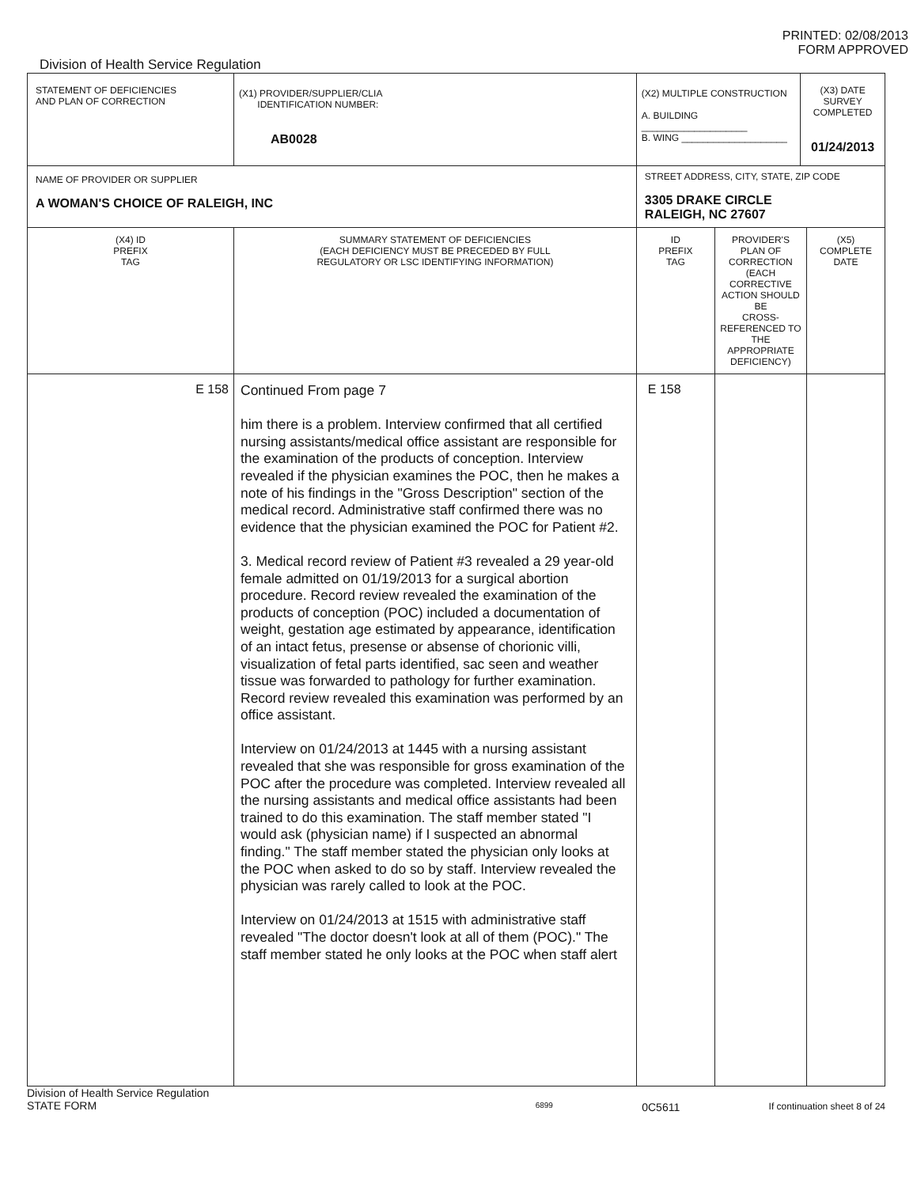PRINTED: 02/08/2013
FORM APPROVED
Division of Health Service Regulation
| STATEMENT OF DEFICIENCIES AND PLAN OF CORRECTION | (X1) PROVIDER/SUPPLIER/CLIA IDENTIFICATION NUMBER: AB0028 | | (X2) MULTIPLE CONSTRUCTION A. BUILDING ____________________ B. WING ____________________ | | (X3) DATE SURVEY COMPLETED 01/24/2013 | |
| NAME OF PROVIDER OR SUPPLIER A WOMAN'S CHOICE OF RALEIGH, INC | | STREET ADDRESS, CITY, STATE, ZIP CODE 3305 DRAKE CIRCLE RALEIGH, NC 27607 | | | | |
| (X4) ID PREFIX TAG | SUMMARY STATEMENT OF DEFICIENCIES (EACH DEFICIENCY MUST BE PRECEDED BY FULL REGULATORY OR LSC IDENTIFYING INFORMATION) | | ID PREFIX TAG | PROVIDER'S PLAN OF CORRECTION (EACH CORRECTIVE ACTION SHOULD BE CROSS-REFERENCED TO THE APPROPRIATE DEFICIENCY) | | (X5) COMPLETE DATE |
| E 158 | Continued From page 7 him there is a problem. Interview confirmed that all certified nursing assistants/medical office assistant are responsible for the examination of the products of conception. Interview revealed if the physician examines the POC, then he makes a note of his findings in the "Gross Description" section of the medical record. Administrative staff confirmed there was no evidence that the physician examined the POC for Patient #2. 3. Medical record review of Patient #3 revealed a 29 year-old female admitted on 01/19/2013 for a surgical abortion procedure. Record review revealed the examination of the products of conception (POC) included a documentation of weight, gestation age estimated by appearance, identification of an intact fetus, presense or absense of chorionic villi, visualization of fetal parts identified, sac seen and weather tissue was forwarded to pathology for further examination. Record review revealed this examination was performed by an office assistant. Interview on 01/24/2013 at 1445 with a nursing assistant revealed that she was responsible for gross examination of the POC after the procedure was completed. Interview revealed all the nursing assistants and medical office assistants had been trained to do this examination. The staff member stated "I would ask (physician name) if I suspected an abnormal finding." The staff member stated the physician only looks at the POC when asked to do so by staff. Interview revealed the physician was rarely called to look at the POC. Interview on 01/24/2013 at 1515 with administrative staff revealed "The doctor doesn't look at all of them (POC)." The staff member stated he only looks at the POC when staff alert | | E 158 | | | |
Division of Health Service Regulation
STATE FORM 6899 0C5611 If continuation sheet 8 of 24